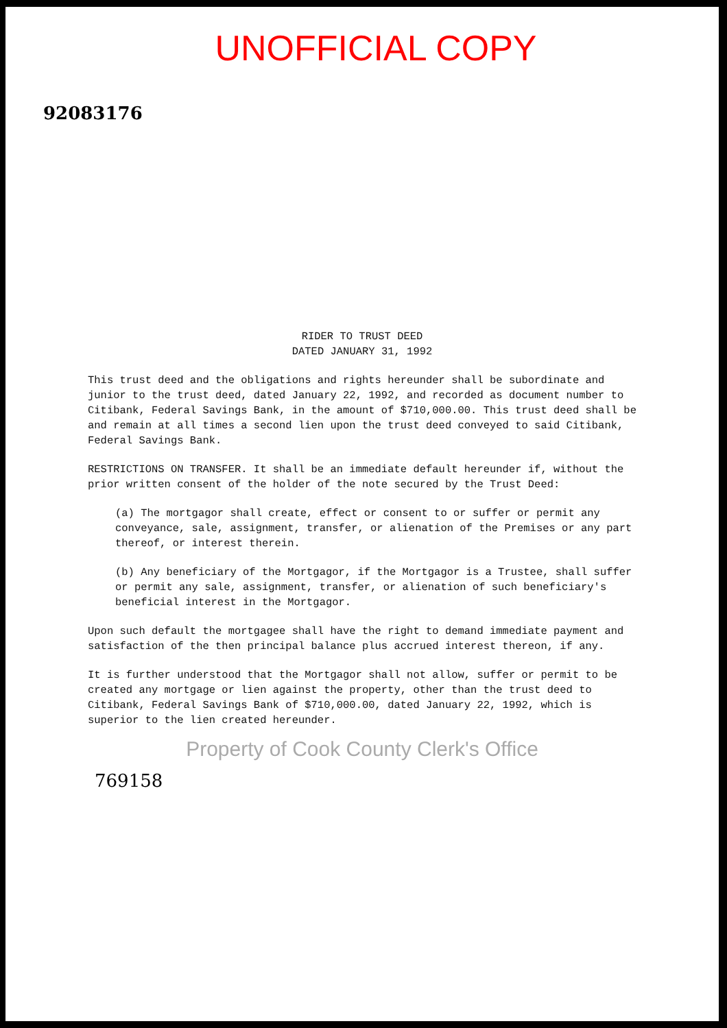UNOFFICIAL COPY
92083176
RIDER TO TRUST DEED
DATED JANUARY 31, 1992
This trust deed and the obligations and rights hereunder shall be subordinate and junior to the trust deed, dated January 22, 1992, and recorded as document number to Citibank, Federal Savings Bank, in the amount of $710,000.00. This trust deed shall be and remain at all times a second lien upon the trust deed conveyed to said Citibank, Federal Savings Bank.
RESTRICTIONS ON TRANSFER. It shall be an immediate default hereunder if, without the prior written consent of the holder of the note secured by the Trust Deed:
(a) The mortgagor shall create, effect or consent to or suffer or permit any conveyance, sale, assignment, transfer, or alienation of the Premises or any part thereof, or interest therein.
(b) Any beneficiary of the Mortgagor, if the Mortgagor is a Trustee, shall suffer or permit any sale, assignment, transfer, or alienation of such beneficiary's beneficial interest in the Mortgagor.
Upon such default the mortgagee shall have the right to demand immediate payment and satisfaction of the then principal balance plus accrued interest thereon, if any.
It is further understood that the Mortgagor shall not allow, suffer or permit to be created any mortgage or lien against the property, other than the trust deed to Citibank, Federal Savings Bank of $710,000.00, dated January 22, 1992, which is superior to the lien created hereunder.
Property of Cook County Clerk's Office
769158